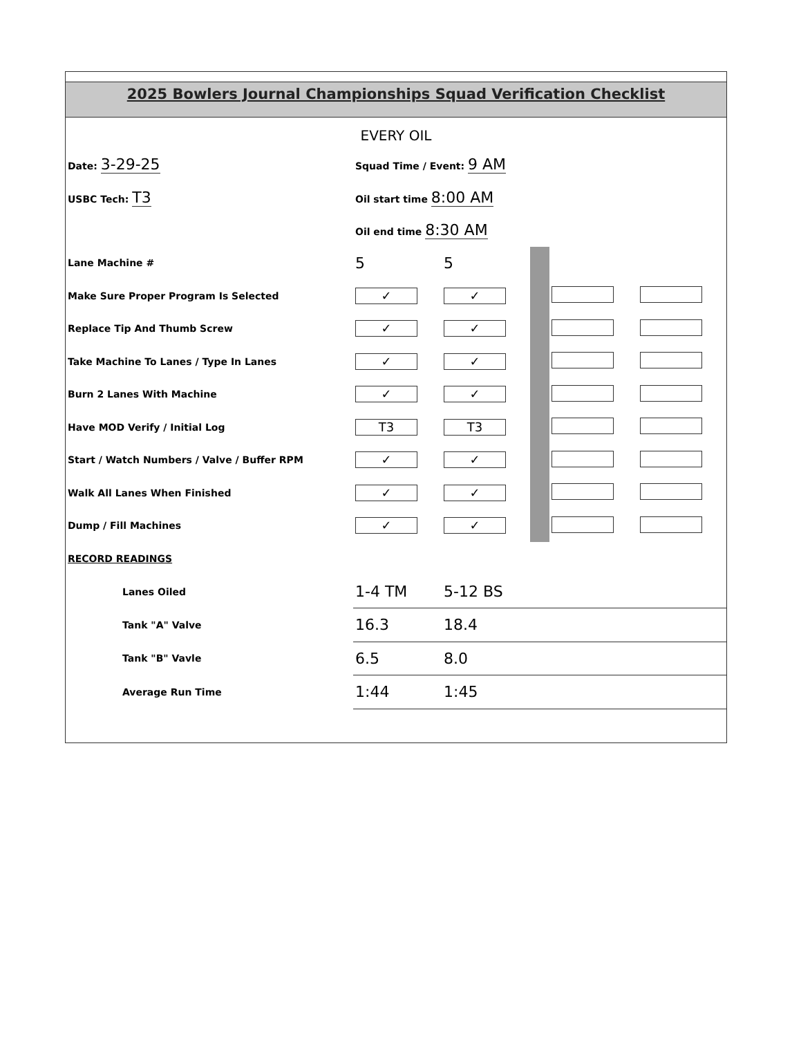2025 Bowlers Journal Championships Squad Verification Checklist
EVERY OIL
| Date: 3-29-25 | Squad Time / Event: 9 AM | | | | |
| USBC Tech: T3 | Oil start time 8:00 AM | | | | |
| | Oil end time 8:30 AM | | | | |
| Lane Machine # | 5 | 5 | | | |
| Make Sure Proper Program Is Selected | ✓ | ✓ | | | |
| Replace Tip And Thumb Screw | ✓ | ✓ | | | |
| Take Machine To Lanes / Type In Lanes | ✓ | ✓ | | | |
| Burn 2 Lanes With Machine | ✓ | ✓ | | | |
| Have MOD Verify / Initial Log | T3 | T3 | | | |
| Start / Watch Numbers / Valve / Buffer RPM | ✓ | ✓ | | | |
| Walk All Lanes When Finished | ✓ | ✓ | | | |
| Dump / Fill Machines | ✓ | ✓ | | | |
| RECORD READINGS | | | | | |
| Lanes Oiled | 1-4 TM | 5-12 BS | | | |
| Tank "A" Valve | 16.3 | 18.4 | | | |
| Tank "B" Vavle | 6.5 | 8.0 | | | |
| Average Run Time | 1:44 | 1:45 | | | |